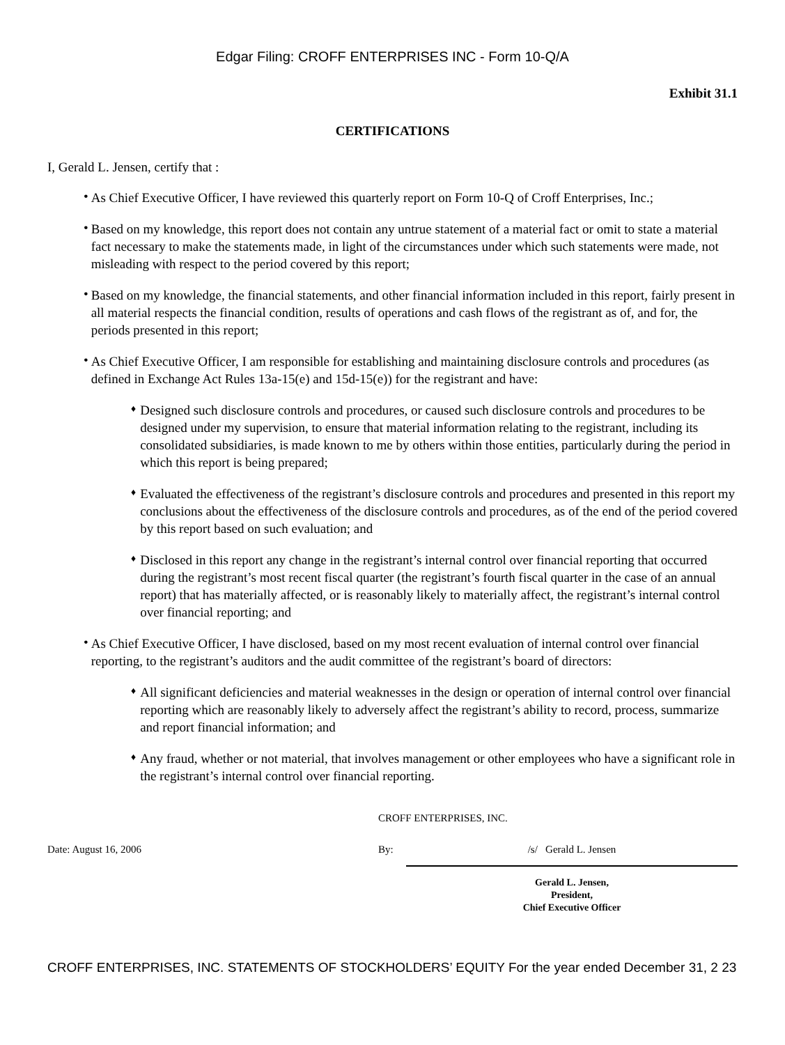Edgar Filing: CROFF ENTERPRISES INC - Form 10-Q/A
Exhibit 31.1
CERTIFICATIONS
I, Gerald L. Jensen, certify that :
•
As Chief Executive Officer, I have reviewed this quarterly report on Form 10-Q of Croff Enterprises, Inc.;
•
Based on my knowledge, this report does not contain any untrue statement of a material fact or omit to state a material fact necessary to make the statements made, in light of the circumstances under which such statements were made, not misleading with respect to the period covered by this report;
•
Based on my knowledge, the financial statements, and other financial information included in this report, fairly present in all material respects the financial condition, results of operations and cash flows of the registrant as of, and for, the periods presented in this report;
•
As Chief Executive Officer, I am responsible for establishing and maintaining disclosure controls and procedures (as defined in Exchange Act Rules 13a-15(e) and 15d-15(e)) for the registrant and have:
♦
Designed such disclosure controls and procedures, or caused such disclosure controls and procedures to be designed under my supervision, to ensure that material information relating to the registrant, including its consolidated subsidiaries, is made known to me by others within those entities, particularly during the period in which this report is being prepared;
♦
Evaluated the effectiveness of the registrant’s disclosure controls and procedures and presented in this report my conclusions about the effectiveness of the disclosure controls and procedures, as of the end of the period covered by this report based on such evaluation; and
♦
Disclosed in this report any change in the registrant’s internal control over financial reporting that occurred during the registrant’s most recent fiscal quarter (the registrant’s fourth fiscal quarter in the case of an annual report) that has materially affected, or is reasonably likely to materially affect, the registrant’s internal control over financial reporting; and
•
As Chief Executive Officer, I have disclosed, based on my most recent evaluation of internal control over financial reporting, to the registrant’s auditors and the audit committee of the registrant’s board of directors:
♦
All significant deficiencies and material weaknesses in the design or operation of internal control over financial reporting which are reasonably likely to adversely affect the registrant’s ability to record, process, summarize and report financial information; and
♦
Any fraud, whether or not material, that involves management or other employees who have a significant role in the registrant’s internal control over financial reporting.
CROFF ENTERPRISES, INC.
Date: August 16, 2006 By: /s/ Gerald L. Jensen
Gerald L. Jensen,
President,
Chief Executive Officer
CROFF ENTERPRISES, INC. STATEMENTS OF STOCKHOLDERS’ EQUITY For the year ended December 31, 2 23